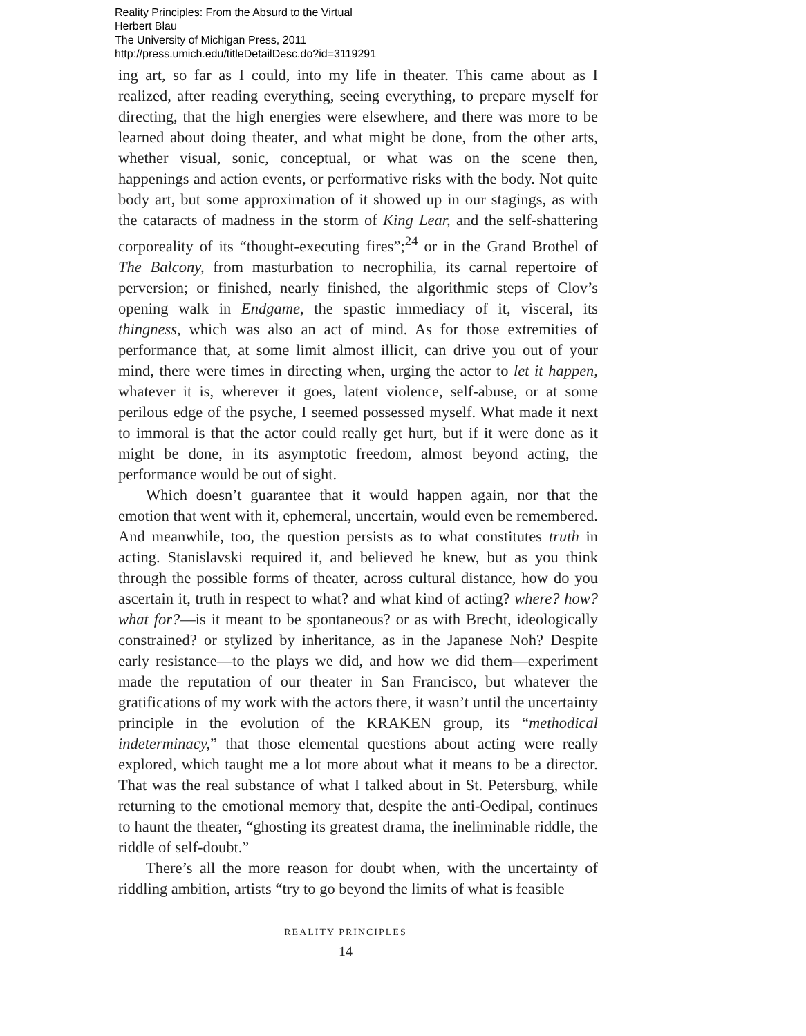Reality Principles: From the Absurd to the Virtual
Herbert Blau
The University of Michigan Press, 2011
http://press.umich.edu/titleDetailDesc.do?id=3119291
ing art, so far as I could, into my life in theater. This came about as I realized, after reading everything, seeing everything, to prepare myself for directing, that the high energies were elsewhere, and there was more to be learned about doing theater, and what might be done, from the other arts, whether visual, sonic, conceptual, or what was on the scene then, happenings and action events, or performative risks with the body. Not quite body art, but some approximation of it showed up in our stagings, as with the cataracts of madness in the storm of King Lear, and the self-shattering corporeality of its “thought-executing fires”;<sup>24</sup> or in the Grand Brothel of The Balcony, from masturbation to necrophilia, its carnal repertoire of perversion; or finished, nearly finished, the algorithmic steps of Clov’s opening walk in Endgame, the spastic immediacy of it, visceral, its thingness, which was also an act of mind. As for those extremities of performance that, at some limit almost illicit, can drive you out of your mind, there were times in directing when, urging the actor to let it happen, whatever it is, wherever it goes, latent violence, self-abuse, or at some perilous edge of the psyche, I seemed possessed myself. What made it next to immoral is that the actor could really get hurt, but if it were done as it might be done, in its asymptotic freedom, almost beyond acting, the performance would be out of sight.
Which doesn’t guarantee that it would happen again, nor that the emotion that went with it, ephemeral, uncertain, would even be remembered. And meanwhile, too, the question persists as to what constitutes truth in acting. Stanislavski required it, and believed he knew, but as you think through the possible forms of theater, across cultural distance, how do you ascertain it, truth in respect to what? and what kind of acting? where? how? what for?—is it meant to be spontaneous? or as with Brecht, ideologically constrained? or stylized by inheritance, as in the Japanese Noh? Despite early resistance—to the plays we did, and how we did them—experiment made the reputation of our theater in San Francisco, but whatever the gratifications of my work with the actors there, it wasn’t until the uncertainty principle in the evolution of the KRAKEN group, its “methodical indeterminacy,” that those elemental questions about acting were really explored, which taught me a lot more about what it means to be a director. That was the real substance of what I talked about in St. Petersburg, while returning to the emotional memory that, despite the anti-Oedipal, continues to haunt the theater, “ghosting its greatest drama, the ineliminable riddle, the riddle of self-doubt.”
There’s all the more reason for doubt when, with the uncertainty of riddling ambition, artists “try to go beyond the limits of what is feasible
REALITY PRINCIPLES
14